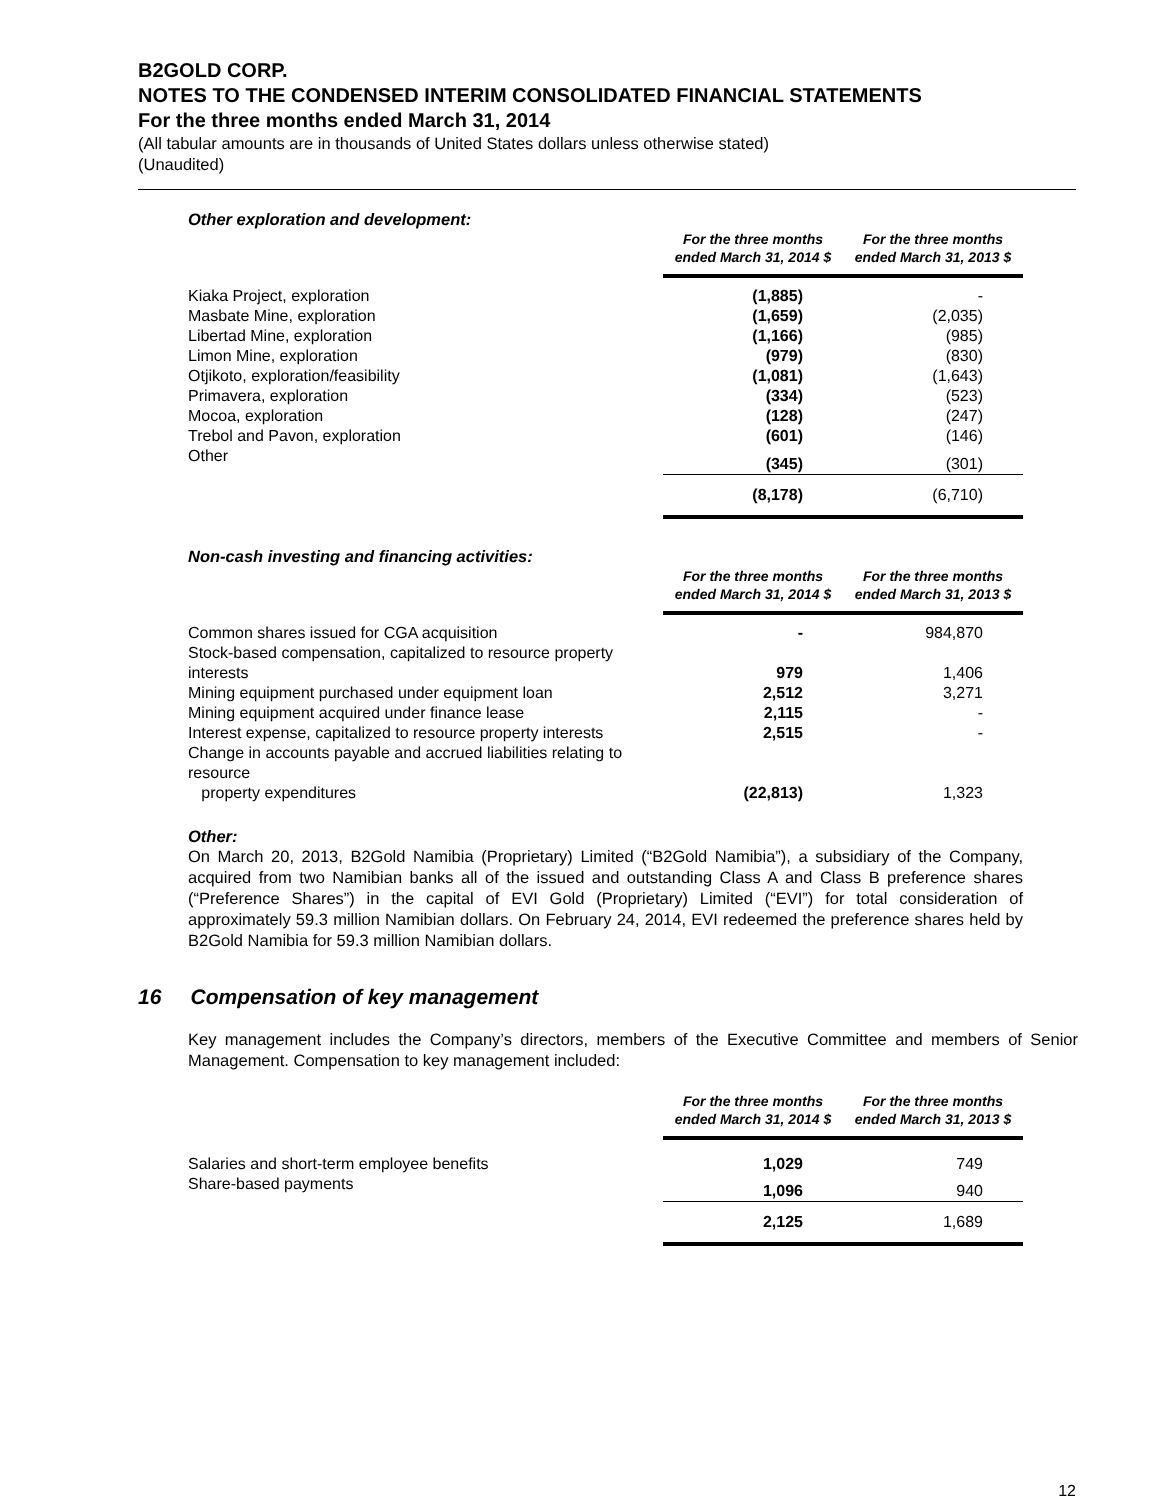B2GOLD CORP.
NOTES TO THE CONDENSED INTERIM CONSOLIDATED FINANCIAL STATEMENTS
For the three months ended March 31, 2014
(All tabular amounts are in thousands of United States dollars unless otherwise stated)
(Unaudited)
Other exploration and development:
| | For the three months ended March 31, 2014 $ | For the three months ended March 31, 2013 $ |
| Kiaka Project, exploration | (1,885) | - |
| Masbate Mine, exploration | (1,659) | (2,035) |
| Libertad Mine, exploration | (1,166) | (985) |
| Limon Mine, exploration | (979) | (830) |
| Otjikoto, exploration/feasibility | (1,081) | (1,643) |
| Primavera, exploration | (334) | (523) |
| Mocoa, exploration | (128) | (247) |
| Trebol and Pavon, exploration | (601) | (146) |
| Other | (345) | (301) |
| | (8,178) | (6,710) |
Non-cash investing and financing activities:
| | For the three months ended March 31, 2014 $ | For the three months ended March 31, 2013 $ |
| Common shares issued for CGA acquisition | - | 984,870 |
| Stock-based compensation, capitalized to resource property interests | 979 | 1,406 |
| Mining equipment purchased under equipment loan | 2,512 | 3,271 |
| Mining equipment acquired under finance lease | 2,115 | - |
| Interest expense, capitalized to resource property interests | 2,515 | - |
| Change in accounts payable and accrued liabilities relating to resource property expenditures | (22,813) | 1,323 |
Other:
On March 20, 2013, B2Gold Namibia (Proprietary) Limited (“B2Gold Namibia”), a subsidiary of the Company, acquired from two Namibian banks all of the issued and outstanding Class A and Class B preference shares (“Preference Shares”) in the capital of EVI Gold (Proprietary) Limited (“EVI”) for total consideration of approximately 59.3 million Namibian dollars. On February 24, 2014, EVI redeemed the preference shares held by B2Gold Namibia for 59.3 million Namibian dollars.
16 Compensation of key management
Key management includes the Company’s directors, members of the Executive Committee and members of Senior Management. Compensation to key management included:
| | For the three months ended March 31, 2014 $ | For the three months ended March 31, 2013 $ |
| Salaries and short-term employee benefits | 1,029 | 749 |
| Share-based payments | 1,096 | 940 |
| | 2,125 | 1,689 |
12